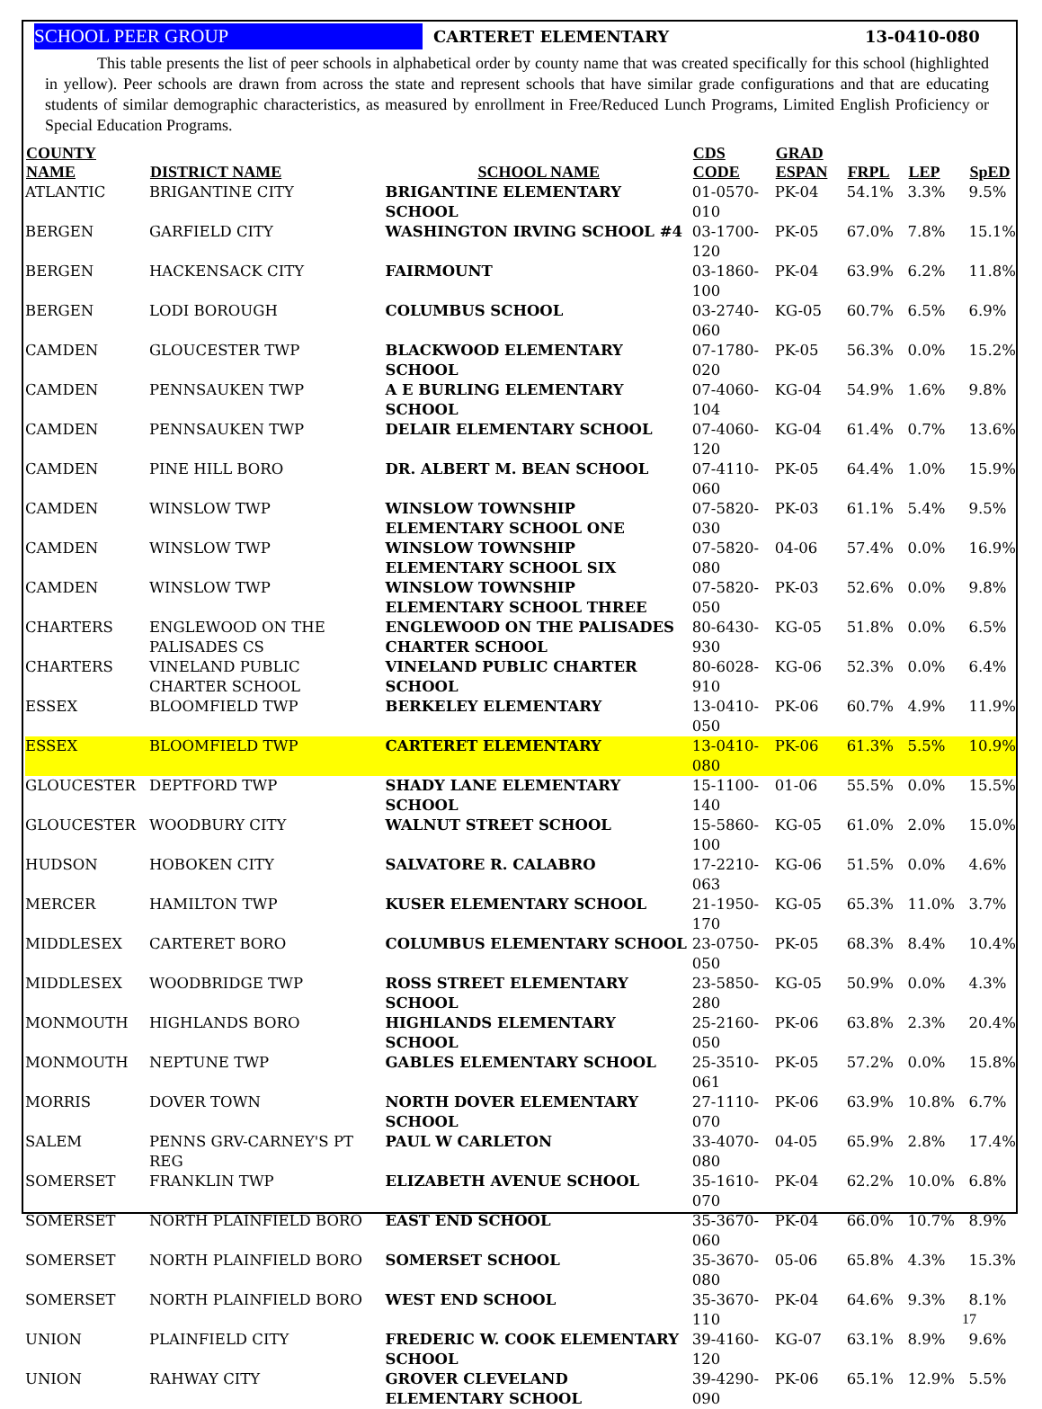SCHOOL PEER GROUP CARTERET ELEMENTARY 13-0410-080
This table presents the list of peer schools in alphabetical order by county name that was created specifically for this school (highlighted in yellow). Peer schools are drawn from across the state and represent schools that have similar grade configurations and that are educating students of similar demographic characteristics, as measured by enrollment in Free/Reduced Lunch Programs, Limited English Proficiency or Special Education Programs.
| COUNTY NAME | DISTRICT NAME | SCHOOL NAME | CDS CODE | GRAD ESPAN | FRPL | LEP | SpED |
| --- | --- | --- | --- | --- | --- | --- | --- |
| ATLANTIC | BRIGANTINE CITY | BRIGANTINE ELEMENTARY SCHOOL | 01-0570-010 | PK-04 | 54.1% | 3.3% | 9.5% |
| BERGEN | GARFIELD CITY | WASHINGTON IRVING SCHOOL #4 | 03-1700-120 | PK-05 | 67.0% | 7.8% | 15.1% |
| BERGEN | HACKENSACK CITY | FAIRMOUNT | 03-1860-100 | PK-04 | 63.9% | 6.2% | 11.8% |
| BERGEN | LODI BOROUGH | COLUMBUS SCHOOL | 03-2740-060 | KG-05 | 60.7% | 6.5% | 6.9% |
| CAMDEN | GLOUCESTER TWP | BLACKWOOD ELEMENTARY SCHOOL | 07-1780-020 | PK-05 | 56.3% | 0.0% | 15.2% |
| CAMDEN | PENNSAUKEN TWP | A E BURLING ELEMENTARY SCHOOL | 07-4060-104 | KG-04 | 54.9% | 1.6% | 9.8% |
| CAMDEN | PENNSAUKEN TWP | DELAIR ELEMENTARY SCHOOL | 07-4060-120 | KG-04 | 61.4% | 0.7% | 13.6% |
| CAMDEN | PINE HILL BORO | DR. ALBERT M. BEAN SCHOOL | 07-4110-060 | PK-05 | 64.4% | 1.0% | 15.9% |
| CAMDEN | WINSLOW TWP | WINSLOW TOWNSHIP ELEMENTARY SCHOOL ONE | 07-5820-030 | PK-03 | 61.1% | 5.4% | 9.5% |
| CAMDEN | WINSLOW TWP | WINSLOW TOWNSHIP ELEMENTARY SCHOOL SIX | 07-5820-080 | 04-06 | 57.4% | 0.0% | 16.9% |
| CAMDEN | WINSLOW TWP | WINSLOW TOWNSHIP ELEMENTARY SCHOOL THREE | 07-5820-050 | PK-03 | 52.6% | 0.0% | 9.8% |
| CHARTERS | ENGLEWOOD ON THE PALISADES CS | ENGLEWOOD ON THE PALISADES CHARTER SCHOOL | 80-6430-930 | KG-05 | 51.8% | 0.0% | 6.5% |
| CHARTERS | VINELAND PUBLIC CHARTER SCHOOL | VINELAND PUBLIC CHARTER SCHOOL | 80-6028-910 | KG-06 | 52.3% | 0.0% | 6.4% |
| ESSEX | BLOOMFIELD TWP | BERKELEY ELEMENTARY | 13-0410-050 | PK-06 | 60.7% | 4.9% | 11.9% |
| ESSEX | BLOOMFIELD TWP | CARTERET ELEMENTARY | 13-0410-080 | PK-06 | 61.3% | 5.5% | 10.9% |
| GLOUCESTER | DEPTFORD TWP | SHADY LANE ELEMENTARY SCHOOL | 15-1100-140 | 01-06 | 55.5% | 0.0% | 15.5% |
| GLOUCESTER | WOODBURY CITY | WALNUT STREET SCHOOL | 15-5860-100 | KG-05 | 61.0% | 2.0% | 15.0% |
| HUDSON | HOBOKEN CITY | SALVATORE R. CALABRO | 17-2210-063 | KG-06 | 51.5% | 0.0% | 4.6% |
| MERCER | HAMILTON TWP | KUSER ELEMENTARY SCHOOL | 21-1950-170 | KG-05 | 65.3% | 11.0% | 3.7% |
| MIDDLESEX | CARTERET BORO | COLUMBUS ELEMENTARY SCHOOL | 23-0750-050 | PK-05 | 68.3% | 8.4% | 10.4% |
| MIDDLESEX | WOODBRIDGE TWP | ROSS STREET ELEMENTARY SCHOOL | 23-5850-280 | KG-05 | 50.9% | 0.0% | 4.3% |
| MONMOUTH | HIGHLANDS BORO | HIGHLANDS ELEMENTARY SCHOOL | 25-2160-050 | PK-06 | 63.8% | 2.3% | 20.4% |
| MONMOUTH | NEPTUNE TWP | GABLES ELEMENTARY SCHOOL | 25-3510-061 | PK-05 | 57.2% | 0.0% | 15.8% |
| MORRIS | DOVER TOWN | NORTH DOVER ELEMENTARY SCHOOL | 27-1110-070 | PK-06 | 63.9% | 10.8% | 6.7% |
| SALEM | PENNS GRV-CARNEY'S PT REG | PAUL W CARLETON | 33-4070-080 | 04-05 | 65.9% | 2.8% | 17.4% |
| SOMERSET | FRANKLIN TWP | ELIZABETH AVENUE SCHOOL | 35-1610-070 | PK-04 | 62.2% | 10.0% | 6.8% |
| SOMERSET | NORTH PLAINFIELD BORO | EAST END SCHOOL | 35-3670-060 | PK-04 | 66.0% | 10.7% | 8.9% |
| SOMERSET | NORTH PLAINFIELD BORO | SOMERSET SCHOOL | 35-3670-080 | 05-06 | 65.8% | 4.3% | 15.3% |
| SOMERSET | NORTH PLAINFIELD BORO | WEST END SCHOOL | 35-3670-110 | PK-04 | 64.6% | 9.3% | 8.1% |
| UNION | PLAINFIELD CITY | FREDERIC W. COOK ELEMENTARY SCHOOL | 39-4160-120 | KG-07 | 63.1% | 8.9% | 9.6% |
| UNION | RAHWAY CITY | GROVER CLEVELAND ELEMENTARY SCHOOL | 39-4290-090 | PK-06 | 65.1% | 12.9% | 5.5% |
17